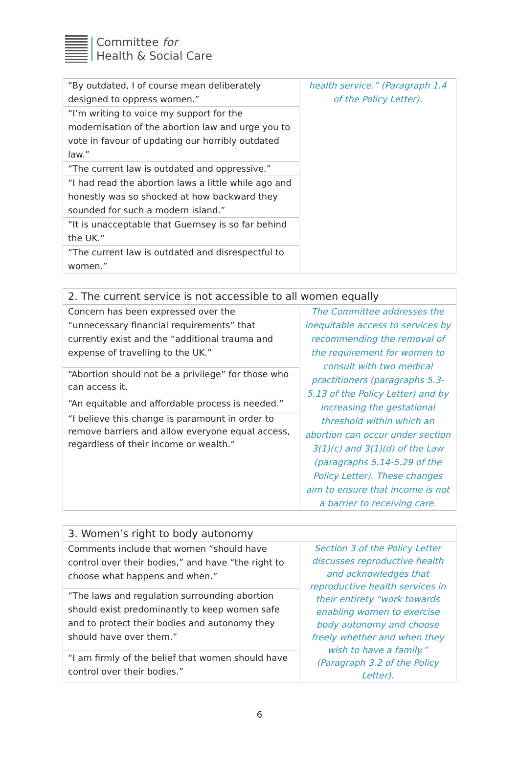Committee for
Health & Social Care
| “By outdated, I of course mean deliberately designed to oppress women.” | health service.” (Paragraph 1.4 of the Policy Letter). |
| “I’m writing to voice my support for the modernisation of the abortion law and urge you to vote in favour of updating our horribly outdated law.” | |
| “The current law is outdated and oppressive.” | |
| “I had read the abortion laws a little while ago and honestly was so shocked at how backward they sounded for such a modern island.” | |
| “It is unacceptable that Guernsey is so far behind the UK.” | |
| “The current law is outdated and disrespectful to women.” | |
| 2. The current service is not accessible to all women equally | |
| --- | --- |
| Concern has been expressed over the “unnecessary financial requirements” that currently exist and the “additional trauma and expense of travelling to the UK.” | The Committee addresses the inequitable access to services by recommending the removal of the requirement for women to consult with two medical practitioners (paragraphs 5.3-5.13 of the Policy Letter) and by increasing the gestational threshold within which an abortion can occur under section 3(1)(c) and 3(1)(d) of the Law (paragraphs 5.14-5.29 of the Policy Letter). These changes aim to ensure that income is not a barrier to receiving care. |
| “Abortion should not be a privilege” for those who can access it. | |
| “An equitable and affordable process is needed.” | |
| “I believe this change is paramount in order to remove barriers and allow everyone equal access, regardless of their income or wealth.” | |
| 3. Women’s right to body autonomy | |
| --- | --- |
| Comments include that women “should have control over their bodies,” and have “the right to choose what happens and when.” | Section 3 of the Policy Letter discusses reproductive health and acknowledges that reproductive health services in their entirety “work towards enabling women to exercise body autonomy and choose freely whether and when they wish to have a family.” (Paragraph 3.2 of the Policy Letter). |
| “The laws and regulation surrounding abortion should exist predominantly to keep women safe and to protect their bodies and autonomy they should have over them.” | |
| “I am firmly of the belief that women should have control over their bodies.” | |
6